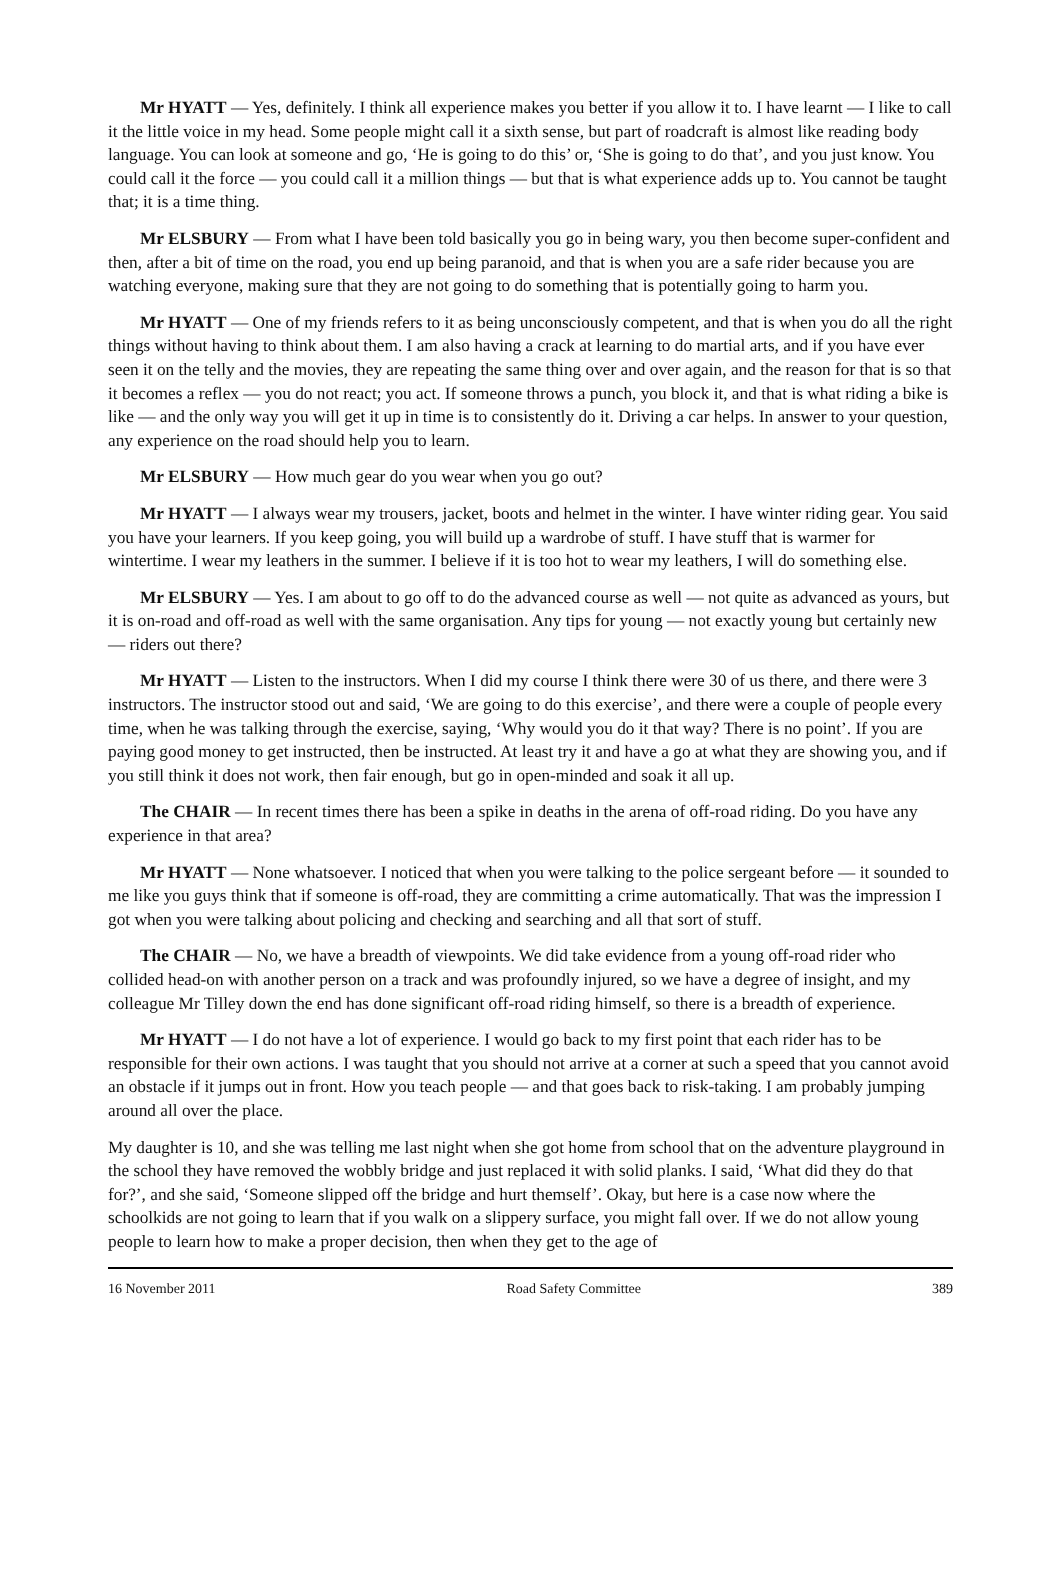Mr HYATT — Yes, definitely. I think all experience makes you better if you allow it to. I have learnt — I like to call it the little voice in my head. Some people might call it a sixth sense, but part of roadcraft is almost like reading body language. You can look at someone and go, ‘He is going to do this’ or, ‘She is going to do that’, and you just know. You could call it the force — you could call it a million things — but that is what experience adds up to. You cannot be taught that; it is a time thing.
Mr ELSBURY — From what I have been told basically you go in being wary, you then become super-confident and then, after a bit of time on the road, you end up being paranoid, and that is when you are a safe rider because you are watching everyone, making sure that they are not going to do something that is potentially going to harm you.
Mr HYATT — One of my friends refers to it as being unconsciously competent, and that is when you do all the right things without having to think about them. I am also having a crack at learning to do martial arts, and if you have ever seen it on the telly and the movies, they are repeating the same thing over and over again, and the reason for that is so that it becomes a reflex — you do not react; you act. If someone throws a punch, you block it, and that is what riding a bike is like — and the only way you will get it up in time is to consistently do it. Driving a car helps. In answer to your question, any experience on the road should help you to learn.
Mr ELSBURY — How much gear do you wear when you go out?
Mr HYATT — I always wear my trousers, jacket, boots and helmet in the winter. I have winter riding gear. You said you have your learners. If you keep going, you will build up a wardrobe of stuff. I have stuff that is warmer for wintertime. I wear my leathers in the summer. I believe if it is too hot to wear my leathers, I will do something else.
Mr ELSBURY — Yes. I am about to go off to do the advanced course as well — not quite as advanced as yours, but it is on-road and off-road as well with the same organisation. Any tips for young — not exactly young but certainly new — riders out there?
Mr HYATT — Listen to the instructors. When I did my course I think there were 30 of us there, and there were 3 instructors. The instructor stood out and said, ‘We are going to do this exercise’, and there were a couple of people every time, when he was talking through the exercise, saying, ‘Why would you do it that way? There is no point’. If you are paying good money to get instructed, then be instructed. At least try it and have a go at what they are showing you, and if you still think it does not work, then fair enough, but go in open-minded and soak it all up.
The CHAIR — In recent times there has been a spike in deaths in the arena of off-road riding. Do you have any experience in that area?
Mr HYATT — None whatsoever. I noticed that when you were talking to the police sergeant before — it sounded to me like you guys think that if someone is off-road, they are committing a crime automatically. That was the impression I got when you were talking about policing and checking and searching and all that sort of stuff.
The CHAIR — No, we have a breadth of viewpoints. We did take evidence from a young off-road rider who collided head-on with another person on a track and was profoundly injured, so we have a degree of insight, and my colleague Mr Tilley down the end has done significant off-road riding himself, so there is a breadth of experience.
Mr HYATT — I do not have a lot of experience. I would go back to my first point that each rider has to be responsible for their own actions. I was taught that you should not arrive at a corner at such a speed that you cannot avoid an obstacle if it jumps out in front. How you teach people — and that goes back to risk-taking. I am probably jumping around all over the place.
My daughter is 10, and she was telling me last night when she got home from school that on the adventure playground in the school they have removed the wobbly bridge and just replaced it with solid planks. I said, ‘What did they do that for?’, and she said, ‘Someone slipped off the bridge and hurt themself’. Okay, but here is a case now where the schoolkids are not going to learn that if you walk on a slippery surface, you might fall over. If we do not allow young people to learn how to make a proper decision, then when they get to the age of
16 November 2011 Road Safety Committee 389